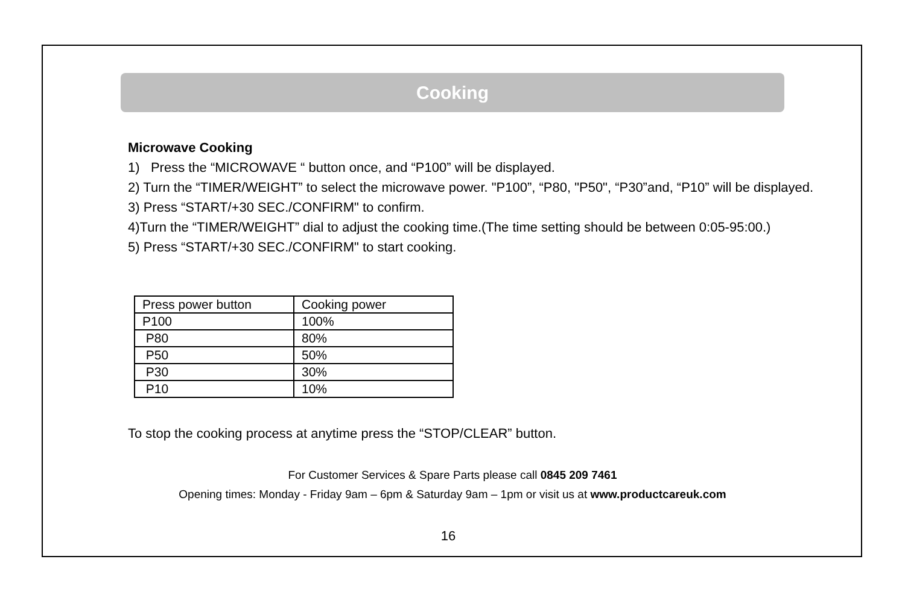Cooking
Microwave Cooking
1) Press the “MICROWAVE “ button once, and “P100” will be displayed.
2) Turn the “TIMER/WEIGHT” to select the microwave power. "P100”, “P80, "P50", “P30”and, “P10” will be displayed.
3) Press “START/+30 SEC./CONFIRM" to confirm.
4)Turn the “TIMER/WEIGHT” dial to adjust the cooking time.(The time setting should be between 0:05-95:00.)
5) Press “START/+30 SEC./CONFIRM" to start cooking.
| Press power button | Cooking power |
| P100 | 100% |
| P80 | 80% |
| P50 | 50% |
| P30 | 30% |
| P10 | 10% |
To stop the cooking process at anytime press the “STOP/CLEAR” button.
For Customer Services & Spare Parts please call 0845 209 7461
Opening times: Monday - Friday 9am – 6pm & Saturday 9am – 1pm or visit us at www.productcareuk.com
16